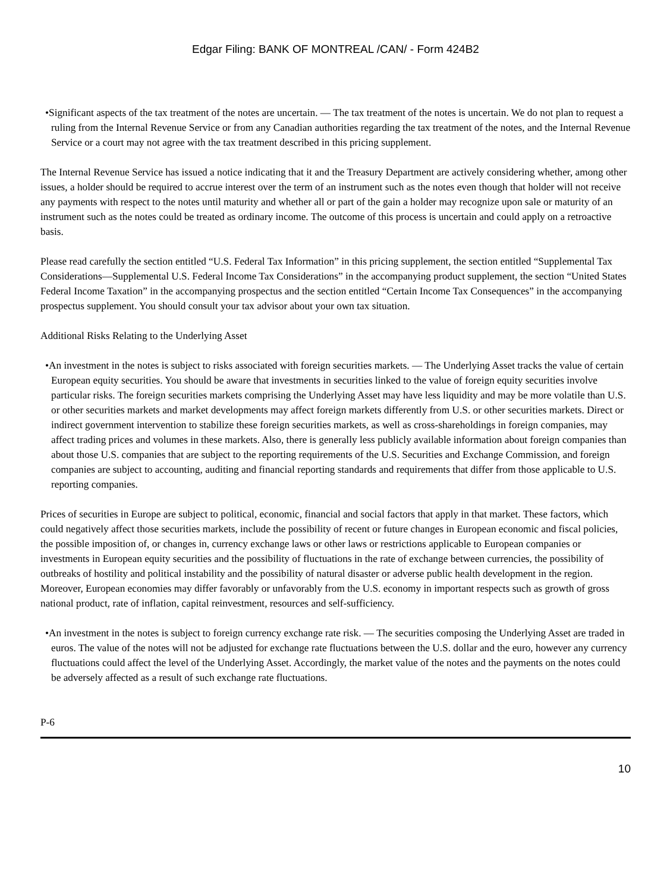Edgar Filing: BANK OF MONTREAL /CAN/ - Form 424B2
•Significant aspects of the tax treatment of the notes are uncertain. — The tax treatment of the notes is uncertain. We do not plan to request a ruling from the Internal Revenue Service or from any Canadian authorities regarding the tax treatment of the notes, and the Internal Revenue Service or a court may not agree with the tax treatment described in this pricing supplement.
The Internal Revenue Service has issued a notice indicating that it and the Treasury Department are actively considering whether, among other issues, a holder should be required to accrue interest over the term of an instrument such as the notes even though that holder will not receive any payments with respect to the notes until maturity and whether all or part of the gain a holder may recognize upon sale or maturity of an instrument such as the notes could be treated as ordinary income. The outcome of this process is uncertain and could apply on a retroactive basis.
Please read carefully the section entitled “U.S. Federal Tax Information” in this pricing supplement, the section entitled “Supplemental Tax Considerations—Supplemental U.S. Federal Income Tax Considerations” in the accompanying product supplement, the section “United States Federal Income Taxation” in the accompanying prospectus and the section entitled “Certain Income Tax Consequences” in the accompanying prospectus supplement. You should consult your tax advisor about your own tax situation.
Additional Risks Relating to the Underlying Asset
•An investment in the notes is subject to risks associated with foreign securities markets. — The Underlying Asset tracks the value of certain European equity securities. You should be aware that investments in securities linked to the value of foreign equity securities involve particular risks. The foreign securities markets comprising the Underlying Asset may have less liquidity and may be more volatile than U.S. or other securities markets and market developments may affect foreign markets differently from U.S. or other securities markets. Direct or indirect government intervention to stabilize these foreign securities markets, as well as cross-shareholdings in foreign companies, may affect trading prices and volumes in these markets. Also, there is generally less publicly available information about foreign companies than about those U.S. companies that are subject to the reporting requirements of the U.S. Securities and Exchange Commission, and foreign companies are subject to accounting, auditing and financial reporting standards and requirements that differ from those applicable to U.S. reporting companies.
Prices of securities in Europe are subject to political, economic, financial and social factors that apply in that market. These factors, which could negatively affect those securities markets, include the possibility of recent or future changes in European economic and fiscal policies, the possible imposition of, or changes in, currency exchange laws or other laws or restrictions applicable to European companies or investments in European equity securities and the possibility of fluctuations in the rate of exchange between currencies, the possibility of outbreaks of hostility and political instability and the possibility of natural disaster or adverse public health development in the region. Moreover, European economies may differ favorably or unfavorably from the U.S. economy in important respects such as growth of gross national product, rate of inflation, capital reinvestment, resources and self-sufficiency.
•An investment in the notes is subject to foreign currency exchange rate risk. — The securities composing the Underlying Asset are traded in euros. The value of the notes will not be adjusted for exchange rate fluctuations between the U.S. dollar and the euro, however any currency fluctuations could affect the level of the Underlying Asset. Accordingly, the market value of the notes and the payments on the notes could be adversely affected as a result of such exchange rate fluctuations.
P-6
10